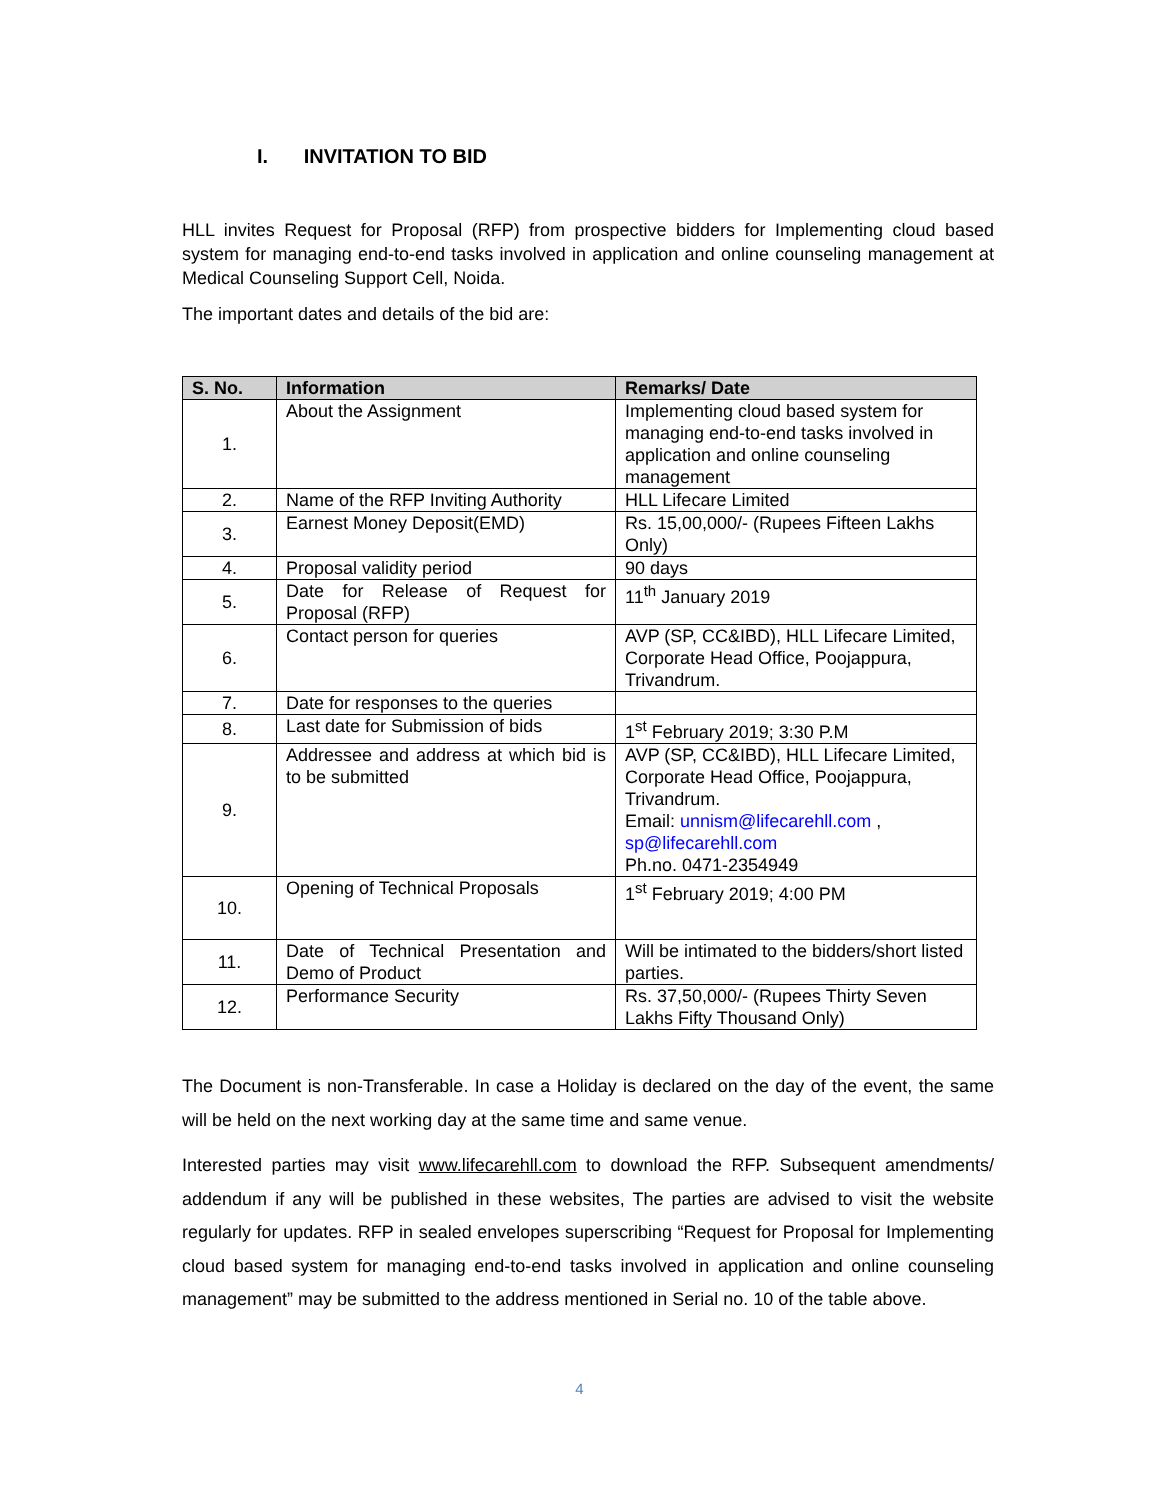I. INVITATION TO BID
HLL invites Request for Proposal (RFP) from prospective bidders for Implementing cloud based system for managing end-to-end tasks involved in application and online counseling management at Medical Counseling Support Cell, Noida.
The important dates and details of the bid are:
| S. No. | Information | Remarks/ Date |
| --- | --- | --- |
| 1. | About the Assignment | Implementing cloud based system for managing end-to-end tasks involved in application and online counseling management |
| 2. | Name of the RFP Inviting Authority | HLL Lifecare Limited |
| 3. | Earnest Money Deposit(EMD) | Rs. 15,00,000/- (Rupees Fifteen Lakhs Only) |
| 4. | Proposal validity period | 90 days |
| 5. | Date for Release of Request for Proposal (RFP) | 11<sup>th</sup> January 2019 |
| 6. | Contact person for queries | AVP (SP, CC&IBD), HLL Lifecare Limited, Corporate Head Office, Poojappura, Trivandrum. |
| 7. | Date for responses to the queries | |
| 8. | Last date for Submission of bids | 1<sup>st</sup> February 2019; 3:30 P.M |
| 9. | Addressee and address at which bid is to be submitted | AVP (SP, CC&IBD), HLL Lifecare Limited, Corporate Head Office, Poojappura, Trivandrum. Email: unnism@lifecarehll.com , sp@lifecarehll.com Ph.no. 0471-2354949 |
| 10. | Opening of Technical Proposals | 1<sup>st</sup> February 2019; 4:00 PM |
| 11. | Date of Technical Presentation and Demo of Product | Will be intimated to the bidders/short listed parties. |
| 12. | Performance Security | Rs. 37,50,000/- (Rupees Thirty Seven Lakhs Fifty Thousand Only) |
The Document is non-Transferable. In case a Holiday is declared on the day of the event, the same will be held on the next working day at the same time and same venue.
Interested parties may visit www.lifecarehll.com to download the RFP. Subsequent amendments/ addendum if any will be published in these websites, The parties are advised to visit the website regularly for updates. RFP in sealed envelopes superscribing “Request for Proposal for Implementing cloud based system for managing end-to-end tasks involved in application and online counseling management” may be submitted to the address mentioned in Serial no. 10 of the table above.
4